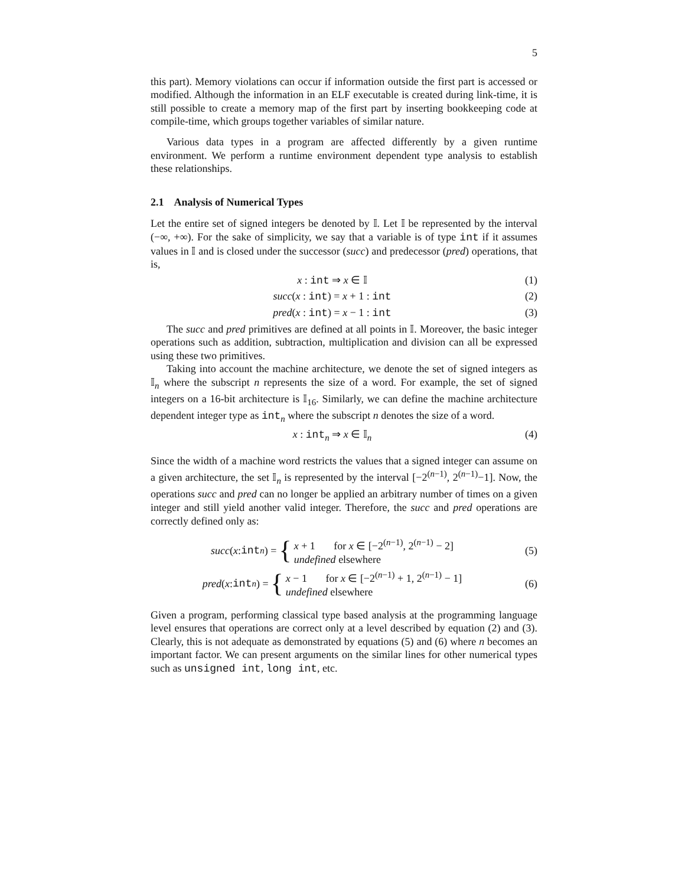5
this part). Memory violations can occur if information outside the first part is accessed or modified. Although the information in an ELF executable is created during link-time, it is still possible to create a memory map of the first part by inserting bookkeeping code at compile-time, which groups together variables of similar nature.
Various data types in a program are affected differently by a given runtime environment. We perform a runtime environment dependent type analysis to establish these relationships.
2.1 Analysis of Numerical Types
Let the entire set of signed integers be denoted by 𝕀. Let 𝕀 be represented by the interval (−∞, +∞). For the sake of simplicity, we say that a variable is of type int if it assumes values in 𝕀 and is closed under the successor (succ) and predecessor (pred) operations, that is,
x : int ⇒ x ∈ 𝕀 (1)
succ(x : int) = x + 1 : int (2)
pred(x : int) = x − 1 : int (3)
The succ and pred primitives are defined at all points in 𝕀. Moreover, the basic integer operations such as addition, subtraction, multiplication and division can all be expressed using these two primitives.
Taking into account the machine architecture, we denote the set of signed integers as 𝕀<sub>n</sub> where the subscript n represents the size of a word. For example, the set of signed integers on a 16-bit architecture is 𝕀<sub>16</sub>. Similarly, we can define the machine architecture dependent integer type as int<sub>n</sub> where the subscript n denotes the size of a word.
x : int<sub>n</sub> ⇒ x ∈ 𝕀<sub>n</sub> (4)
Since the width of a machine word restricts the values that a signed integer can assume on a given architecture, the set 𝕀<sub>n</sub> is represented by the interval [−2<sup>(n−1)</sup>, 2<sup>(n−1)</sup>−1]. Now, the operations succ and pred can no longer be applied an arbitrary number of times on a given integer and still yield another valid integer. Therefore, the succ and pred operations are correctly defined only as:
succ (x : int<sub>n</sub>) = { x + 1 for x ∈ [−2<sup>(n−1)</sup>, 2<sup>(n−1)</sup> − 2]
undefined elsewhere (5)
pred (x : int<sub>n</sub>) = { x − 1 for x ∈ [−2<sup>(n−1)</sup> + 1, 2<sup>(n−1)</sup> − 1]
undefined elsewhere (6)
Given a program, performing classical type based analysis at the programming language level ensures that operations are correct only at a level described by equation (2) and (3). Clearly, this is not adequate as demonstrated by equations (5) and (6) where n becomes an important factor. We can present arguments on the similar lines for other numerical types such as unsigned int, long int, etc.